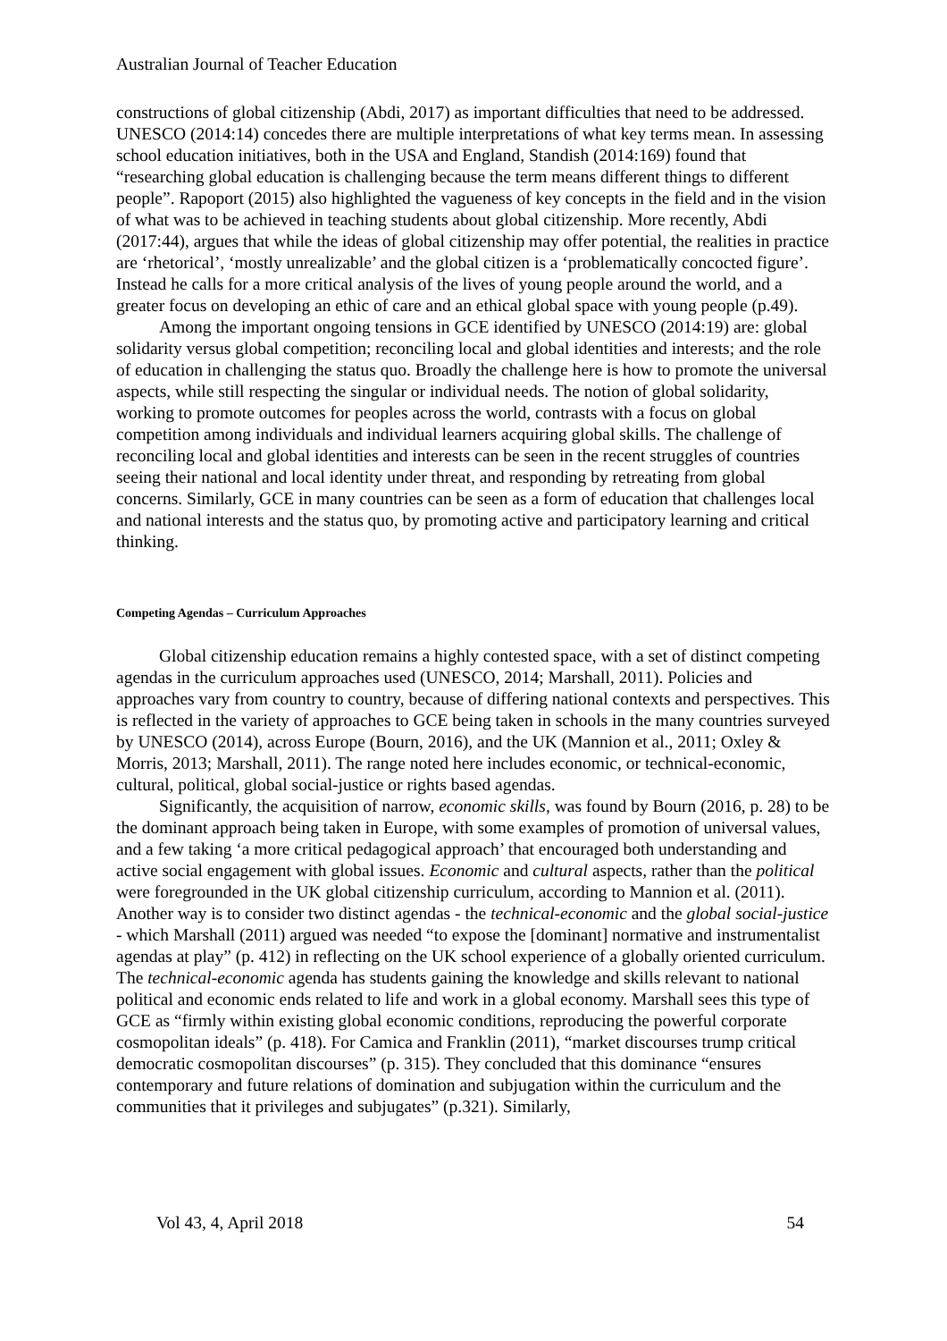Australian Journal of Teacher Education
constructions of global citizenship (Abdi, 2017) as important difficulties that need to be addressed. UNESCO (2014:14) concedes there are multiple interpretations of what key terms mean. In assessing school education initiatives, both in the USA and England, Standish (2014:169) found that “researching global education is challenging because the term means different things to different people”. Rapoport (2015) also highlighted the vagueness of key concepts in the field and in the vision of what was to be achieved in teaching students about global citizenship. More recently, Abdi (2017:44), argues that while the ideas of global citizenship may offer potential, the realities in practice are ‘rhetorical’, ‘mostly unrealizable’ and the global citizen is a ‘problematically concocted figure’. Instead he calls for a more critical analysis of the lives of young people around the world, and a greater focus on developing an ethic of care and an ethical global space with young people (p.49).
Among the important ongoing tensions in GCE identified by UNESCO (2014:19) are: global solidarity versus global competition; reconciling local and global identities and interests; and the role of education in challenging the status quo. Broadly the challenge here is how to promote the universal aspects, while still respecting the singular or individual needs. The notion of global solidarity, working to promote outcomes for peoples across the world, contrasts with a focus on global competition among individuals and individual learners acquiring global skills. The challenge of reconciling local and global identities and interests can be seen in the recent struggles of countries seeing their national and local identity under threat, and responding by retreating from global concerns. Similarly, GCE in many countries can be seen as a form of education that challenges local and national interests and the status quo, by promoting active and participatory learning and critical thinking.
Competing Agendas – Curriculum Approaches
Global citizenship education remains a highly contested space, with a set of distinct competing agendas in the curriculum approaches used (UNESCO, 2014; Marshall, 2011). Policies and approaches vary from country to country, because of differing national contexts and perspectives. This is reflected in the variety of approaches to GCE being taken in schools in the many countries surveyed by UNESCO (2014), across Europe (Bourn, 2016), and the UK (Mannion et al., 2011; Oxley & Morris, 2013; Marshall, 2011). The range noted here includes economic, or technical-economic, cultural, political, global social-justice or rights based agendas.
Significantly, the acquisition of narrow, economic skills, was found by Bourn (2016, p. 28) to be the dominant approach being taken in Europe, with some examples of promotion of universal values, and a few taking ‘a more critical pedagogical approach’ that encouraged both understanding and active social engagement with global issues. Economic and cultural aspects, rather than the political were foregrounded in the UK global citizenship curriculum, according to Mannion et al. (2011). Another way is to consider two distinct agendas - the technical-economic and the global social-justice - which Marshall (2011) argued was needed “to expose the [dominant] normative and instrumentalist agendas at play” (p. 412) in reflecting on the UK school experience of a globally oriented curriculum. The technical-economic agenda has students gaining the knowledge and skills relevant to national political and economic ends related to life and work in a global economy. Marshall sees this type of GCE as “firmly within existing global economic conditions, reproducing the powerful corporate cosmopolitan ideals” (p. 418). For Camica and Franklin (2011), “market discourses trump critical democratic cosmopolitan discourses” (p. 315). They concluded that this dominance “ensures contemporary and future relations of domination and subjugation within the curriculum and the communities that it privileges and subjugates” (p.321). Similarly,
Vol 43, 4, April 2018 54